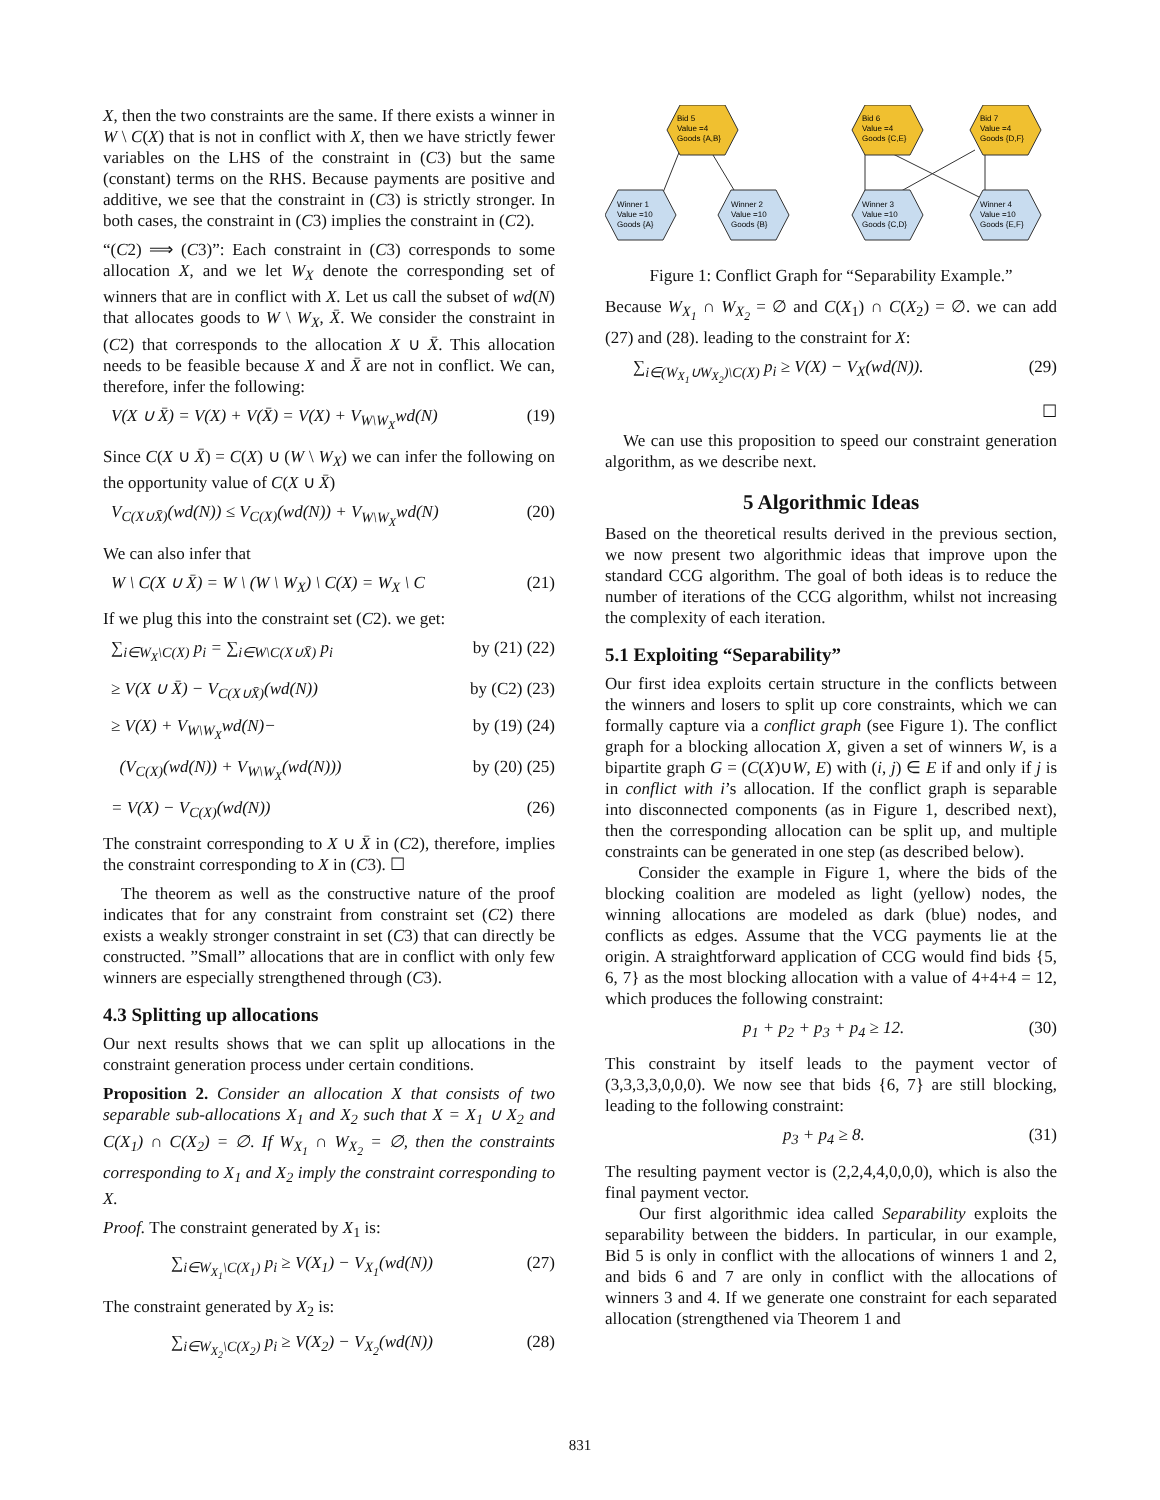X, then the two constraints are the same. If there exists a winner in W \ C(X) that is not in conflict with X, then we have strictly fewer variables on the LHS of the constraint in (C3) but the same (constant) terms on the RHS. Because payments are positive and additive, we see that the constraint in (C3) is strictly stronger. In both cases, the constraint in (C3) implies the constraint in (C2).
“(C2) ⟹ (C3)”: Each constraint in (C3) corresponds to some allocation X, and we let W<sub>X</sub> denote the corresponding set of winners that are in conflict with X. Let us call the subset of wd(N) that allocates goods to W \ W<sub>X</sub>, X̄. We consider the constraint in (C2) that corresponds to the allocation X ∪ X̄. This allocation needs to be feasible because X and X̄ are not in conflict. We can, therefore, infer the following:
V(X ∪ X̄) = V(X) + V(X̄) = V(X) + V<sub>W\W<sub>X</sub></sub>wd(N) (19)
Since C(X ∪ X̄) = C(X) ∪ (W \ W<sub>X</sub>) we can infer the following on the opportunity value of C(X ∪ X̄)
V<sub>C(X∪X̄)</sub>(wd(N)) ≤ V<sub>C(X)</sub>(wd(N)) + V<sub>W\W<sub>X</sub></sub>wd(N) (20)
We can also infer that
W \ C(X ∪ X̄) = W \ (W \ W<sub>X</sub>) \ C(X) = W<sub>X</sub> \ C (21)
If we plug this into the constraint set (C2). we get:
∑<sub>i∈W<sub>X</sub>\C(X)</sub> p<sub>i</sub> = ∑<sub>i∈W\C(X∪X̄)</sub> p<sub>i</sub> by (21) (22)
≥ V(X ∪ X̄) − V<sub>C(X∪X̄)</sub>(wd(N)) by (C2) (23)
≥ V(X) + V<sub>W\W<sub>X</sub></sub>wd(N)− by (19) (24)
(V<sub>C(X)</sub>(wd(N)) + V<sub>W\W<sub>X</sub></sub>(wd(N))) by (20) (25)
= V(X) − V<sub>C(X)</sub>(wd(N)) (26)
The constraint corresponding to X ∪ X̄ in (C2), therefore, implies the constraint corresponding to X in (C3). ☐
The theorem as well as the constructive nature of the proof indicates that for any constraint from constraint set (C2) there exists a weakly stronger constraint in set (C3) that can directly be constructed. ”Small” allocations that are in conflict with only few winners are especially strengthened through (C3).
4.3 Splitting up allocations
Our next results shows that we can split up allocations in the constraint generation process under certain conditions.
Proposition 2. Consider an allocation X that consists of two separable sub-allocations X<sub>1</sub> and X<sub>2</sub> such that X = X<sub>1</sub> ∪ X<sub>2</sub> and C(X<sub>1</sub>) ∩ C(X<sub>2</sub>) = ∅. If W<sub>X<sub>1</sub></sub> ∩ W<sub>X<sub>2</sub></sub> = ∅, then the constraints corresponding to X<sub>1</sub> and X<sub>2</sub> imply the constraint corresponding to X.
Proof. The constraint generated by X<sub>1</sub> is:
∑<sub>i∈W<sub>X<sub>1</sub></sub>\C(X<sub>1</sub>)</sub> p<sub>i</sub> ≥ V(X<sub>1</sub>) − V<sub>X<sub>1</sub></sub>(wd(N)) (27)
The constraint generated by X<sub>2</sub> is:
∑<sub>i∈W<sub>X<sub>2</sub></sub>\C(X<sub>2</sub>)</sub> p<sub>i</sub> ≥ V(X<sub>2</sub>) − V<sub>X<sub>2</sub></sub>(wd(N)) (28)
Bid 5
Value =4
Goods {A,B}
Bid 6
Value =4
Goods {C,E}
Bid 7
Value =4
Goods {D,F}
Winner 1
Value =10
Goods {A}
Winner 2
Value =10
Goods {B}
Winner 3
Value =10
Goods {C,D}
Winner 4
Value =10
Goods {E,F}
Figure 1: Conflict Graph for “Separability Example.”
Because W<sub>X<sub>1</sub></sub> ∩ W<sub>X<sub>2</sub></sub> = ∅ and C(X<sub>1</sub>) ∩ C(X<sub>2</sub>) = ∅. we can add (27) and (28). leading to the constraint for X:
∑<sub>i∈(W<sub>X<sub>1</sub></sub>∪W<sub>X<sub>2</sub></sub>)\C(X)</sub> p<sub>i</sub> ≥ V(X) − V<sub>X</sub>(wd(N)). (29)
☐
We can use this proposition to speed our constraint generation algorithm, as we describe next.
5 Algorithmic Ideas
Based on the theoretical results derived in the previous section, we now present two algorithmic ideas that improve upon the standard CCG algorithm. The goal of both ideas is to reduce the number of iterations of the CCG algorithm, whilst not increasing the complexity of each iteration.
5.1 Exploiting “Separability”
Our first idea exploits certain structure in the conflicts between the winners and losers to split up core constraints, which we can formally capture via a conflict graph (see Figure 1). The conflict graph for a blocking allocation X, given a set of winners W, is a bipartite graph G = (C(X)∪W, E) with (i, j) ∈ E if and only if j is in conflict with i’s allocation. If the conflict graph is separable into disconnected components (as in Figure 1, described next), then the corresponding allocation can be split up, and multiple constraints can be generated in one step (as described below).
Consider the example in Figure 1, where the bids of the blocking coalition are modeled as light (yellow) nodes, the winning allocations are modeled as dark (blue) nodes, and conflicts as edges. Assume that the VCG payments lie at the origin. A straightforward application of CCG would find bids {5, 6, 7} as the most blocking allocation with a value of 4+4+4 = 12, which produces the following constraint:
p<sub>1</sub> + p<sub>2</sub> + p<sub>3</sub> + p<sub>4</sub> ≥ 12. (30)
This constraint by itself leads to the payment vector of (3,3,3,3,0,0,0). We now see that bids {6, 7} are still blocking, leading to the following constraint:
p<sub>3</sub> + p<sub>4</sub> ≥ 8. (31)
The resulting payment vector is (2,2,4,4,0,0,0), which is also the final payment vector.
Our first algorithmic idea called Separability exploits the separability between the bidders. In particular, in our example, Bid 5 is only in conflict with the allocations of winners 1 and 2, and bids 6 and 7 are only in conflict with the allocations of winners 3 and 4. If we generate one constraint for each separated allocation (strengthened via Theorem 1 and
831